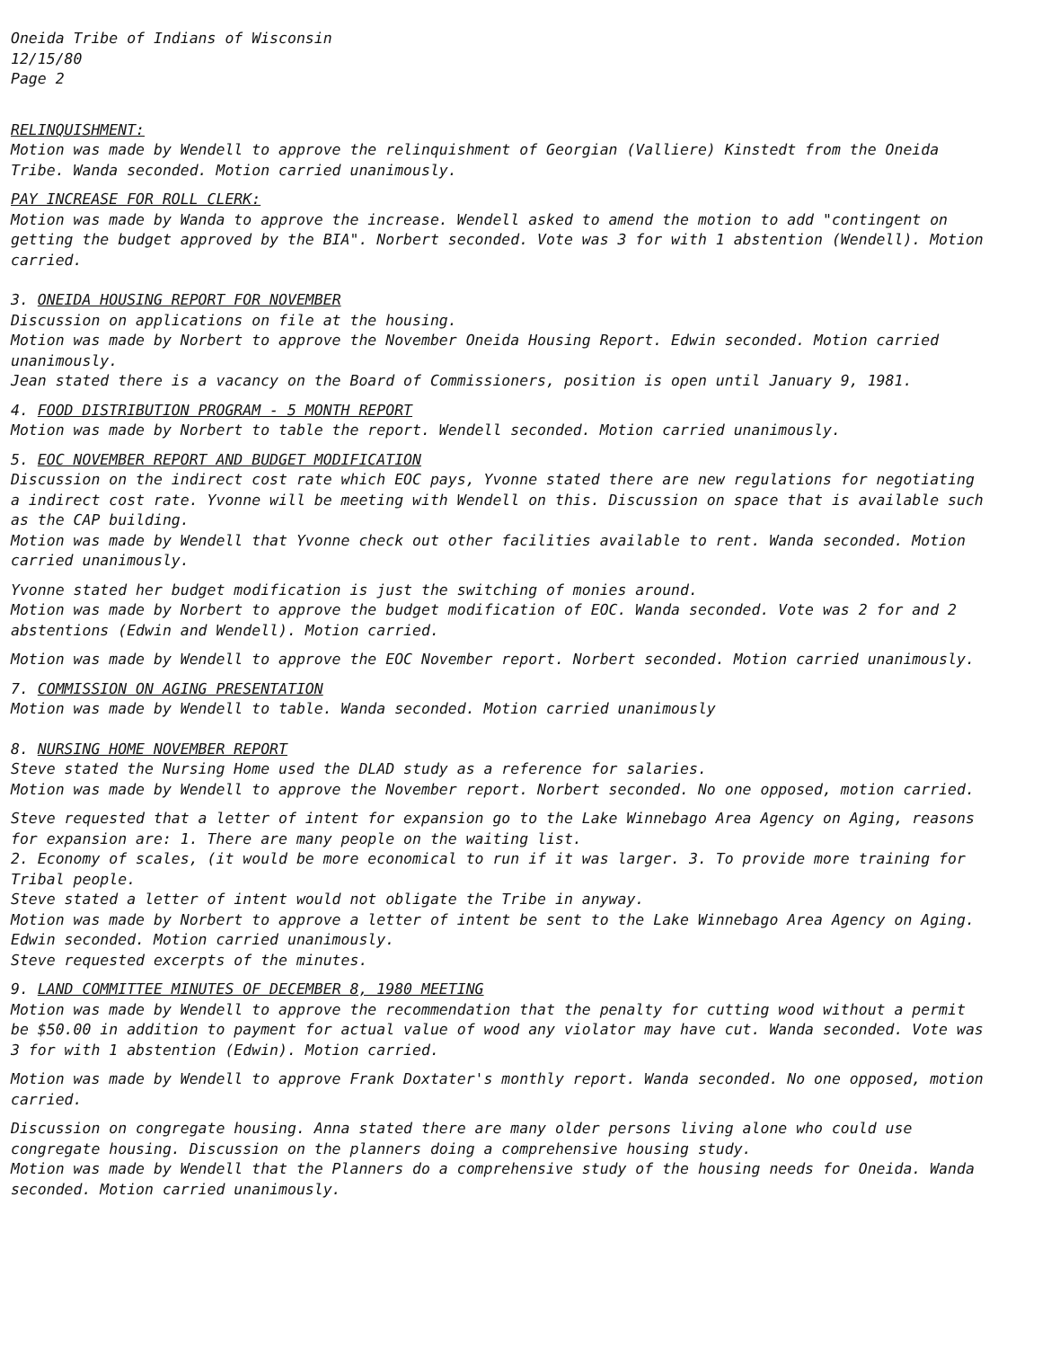Oneida Tribe of Indians of Wisconsin
12/15/80
Page 2
RELINQUISHMENT:
Motion was made by Wendell to approve the relinquishment of Georgian (Valliere) Kinstedt from the Oneida Tribe. Wanda seconded. Motion carried unanimously.
PAY INCREASE FOR ROLL CLERK:
Motion was made by Wanda to approve the increase. Wendell asked to amend the motion to add "contingent on getting the budget approved by the BIA". Norbert seconded. Vote was 3 for with 1 abstention (Wendell). Motion carried.
3. ONEIDA HOUSING REPORT FOR NOVEMBER
Discussion on applications on file at the housing.
Motion was made by Norbert to approve the November Oneida Housing Report. Edwin seconded. Motion carried unanimously.
Jean stated there is a vacancy on the Board of Commissioners, position is open until January 9, 1981.
4. FOOD DISTRIBUTION PROGRAM - 5 MONTH REPORT
Motion was made by Norbert to table the report. Wendell seconded. Motion carried unanimously.
5. EOC NOVEMBER REPORT AND BUDGET MODIFICATION
Discussion on the indirect cost rate which EOC pays, Yvonne stated there are new regulations for negotiating a indirect cost rate. Yvonne will be meeting with Wendell on this. Discussion on space that is available such as the CAP building.
Motion was made by Wendell that Yvonne check out other facilities available to rent. Wanda seconded. Motion carried unanimously.
Yvonne stated her budget modification is just the switching of monies around.
Motion was made by Norbert to approve the budget modification of EOC. Wanda seconded. Vote was 2 for and 2 abstentions (Edwin and Wendell). Motion carried.
Motion was made by Wendell to approve the EOC November report. Norbert seconded. Motion carried unanimously.
7. COMMISSION ON AGING PRESENTATION
Motion was made by Wendell to table. Wanda seconded. Motion carried unanimously
8. NURSING HOME NOVEMBER REPORT
Steve stated the Nursing Home used the DLAD study as a reference for salaries.
Motion was made by Wendell to approve the November report. Norbert seconded. No one opposed, motion carried.
Steve requested that a letter of intent for expansion go to the Lake Winnebago Area Agency on Aging, reasons for expansion are: 1. There are many people on the waiting list.
2. Economy of scales, (it would be more economical to run if it was larger. 3. To provide more training for Tribal people.
Steve stated a letter of intent would not obligate the Tribe in anyway.
Motion was made by Norbert to approve a letter of intent be sent to the Lake Winnebago Area Agency on Aging. Edwin seconded. Motion carried unanimously.
Steve requested excerpts of the minutes.
9. LAND COMMITTEE MINUTES OF DECEMBER 8, 1980 MEETING
Motion was made by Wendell to approve the recommendation that the penalty for cutting wood without a permit be $50.00 in addition to payment for actual value of wood any violator may have cut. Wanda seconded. Vote was 3 for with 1 abstention (Edwin). Motion carried.
Motion was made by Wendell to approve Frank Doxtater's monthly report. Wanda seconded. No one opposed, motion carried.
Discussion on congregate housing. Anna stated there are many older persons living alone who could use congregate housing. Discussion on the planners doing a comprehensive housing study.
Motion was made by Wendell that the Planners do a comprehensive study of the housing needs for Oneida. Wanda seconded. Motion carried unanimously.